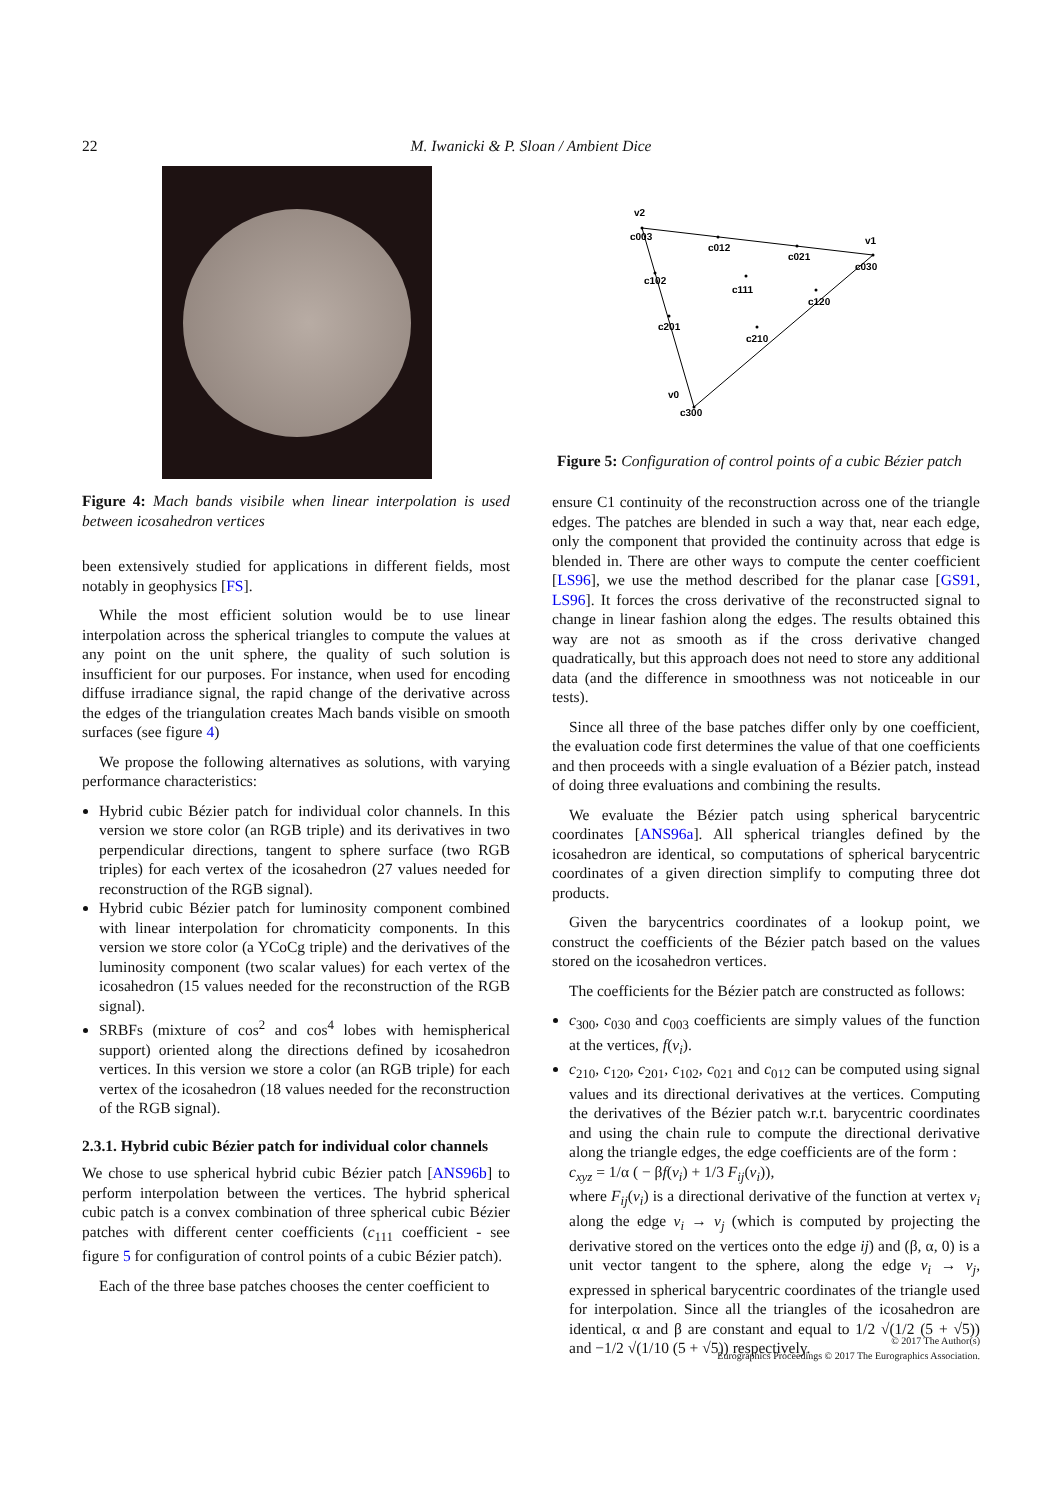22 M. Iwanicki & P. Sloan / Ambient Dice
Figure 4: Mach bands visibile when linear interpolation is used between icosahedron vertices
been extensively studied for applications in different fields, most notably in geophysics [FS].
While the most efficient solution would be to use linear interpolation across the spherical triangles to compute the values at any point on the unit sphere, the quality of such solution is insufficient for our purposes. For instance, when used for encoding diffuse irradiance signal, the rapid change of the derivative across the edges of the triangulation creates Mach bands visible on smooth surfaces (see figure 4)
We propose the following alternatives as solutions, with varying performance characteristics:
Hybrid cubic Bézier patch for individual color channels. In this version we store color (an RGB triple) and its derivatives in two perpendicular directions, tangent to sphere surface (two RGB triples) for each vertex of the icosahedron (27 values needed for reconstruction of the RGB signal).
Hybrid cubic Bézier patch for luminosity component combined with linear interpolation for chromaticity components. In this version we store color (a YCoCg triple) and the derivatives of the luminosity component (two scalar values) for each vertex of the icosahedron (15 values needed for the reconstruction of the RGB signal).
SRBFs (mixture of cos<sup>2</sup> and cos<sup>4</sup> lobes with hemispherical support) oriented along the directions defined by icosahedron vertices. In this version we store a color (an RGB triple) for each vertex of the icosahedron (18 values needed for the reconstruction of the RGB signal).
2.3.1. Hybrid cubic Bézier patch for individual color channels
We chose to use spherical hybrid cubic Bézier patch [ANS96b] to perform interpolation between the vertices. The hybrid spherical cubic patch is a convex combination of three spherical cubic Bézier patches with different center coefficients (c<sub>111</sub> coefficient - see figure 5 for configuration of control points of a cubic Bézier patch).
Each of the three base patches chooses the center coefficient to
v2
c003
c012
c021
v1
c030
c102
c111
c120
c201
c210
v0
c300
Figure 5: Configuration of control points of a cubic Bézier patch
ensure C1 continuity of the reconstruction across one of the triangle edges. The patches are blended in such a way that, near each edge, only the component that provided the continuity across that edge is blended in. There are other ways to compute the center coefficient [LS96], we use the method described for the planar case [GS91, LS96]. It forces the cross derivative of the reconstructed signal to change in linear fashion along the edges. The results obtained this way are not as smooth as if the cross derivative changed quadratically, but this approach does not need to store any additional data (and the difference in smoothness was not noticeable in our tests).
Since all three of the base patches differ only by one coefficient, the evaluation code first determines the value of that one coefficients and then proceeds with a single evaluation of a Bézier patch, instead of doing three evaluations and combining the results.
We evaluate the Bézier patch using spherical barycentric coordinates [ANS96a]. All spherical triangles defined by the icosahedron are identical, so computations of spherical barycentric coordinates of a given direction simplify to computing three dot products.
Given the barycentrics coordinates of a lookup point, we construct the coefficients of the Bézier patch based on the values stored on the icosahedron vertices.
The coefficients for the Bézier patch are constructed as follows:
c<sub>300</sub>, c<sub>030</sub> and c<sub>003</sub> coefficients are simply values of the function at the vertices, f(v<sub>i</sub>).
c<sub>210</sub>, c<sub>120</sub>, c<sub>201</sub>, c<sub>102</sub>, c<sub>021</sub> and c<sub>012</sub> can be computed using signal values and its directional derivatives at the vertices. Computing the derivatives of the Bézier patch w.r.t. barycentric coordinates and using the chain rule to compute the directional derivative along the triangle edges, the edge coefficients are of the form :
c<sub>xyz</sub> = 1/α ( − βf(v<sub>i</sub>) + 1/3 F<sub>ij</sub>(v<sub>i</sub>)),
where F<sub>ij</sub>(v<sub>i</sub>) is a directional derivative of the function at vertex v<sub>i</sub> along the edge v<sub>i</sub> → v<sub>j</sub> (which is computed by projecting the derivative stored on the vertices onto the edge ij) and (β, α, 0) is a unit vector tangent to the sphere, along the edge v<sub>i</sub> → v<sub>j</sub>, expressed in spherical barycentric coordinates of the triangle used for interpolation. Since all the triangles of the icosahedron are identical, α and β are constant and equal to 1/2 √(1/2 (5 + √5)) and −1/2 √(1/10 (5 + √5)) respectively.
© 2017 The Author(s)
Eurographics Proceedings © 2017 The Eurographics Association.